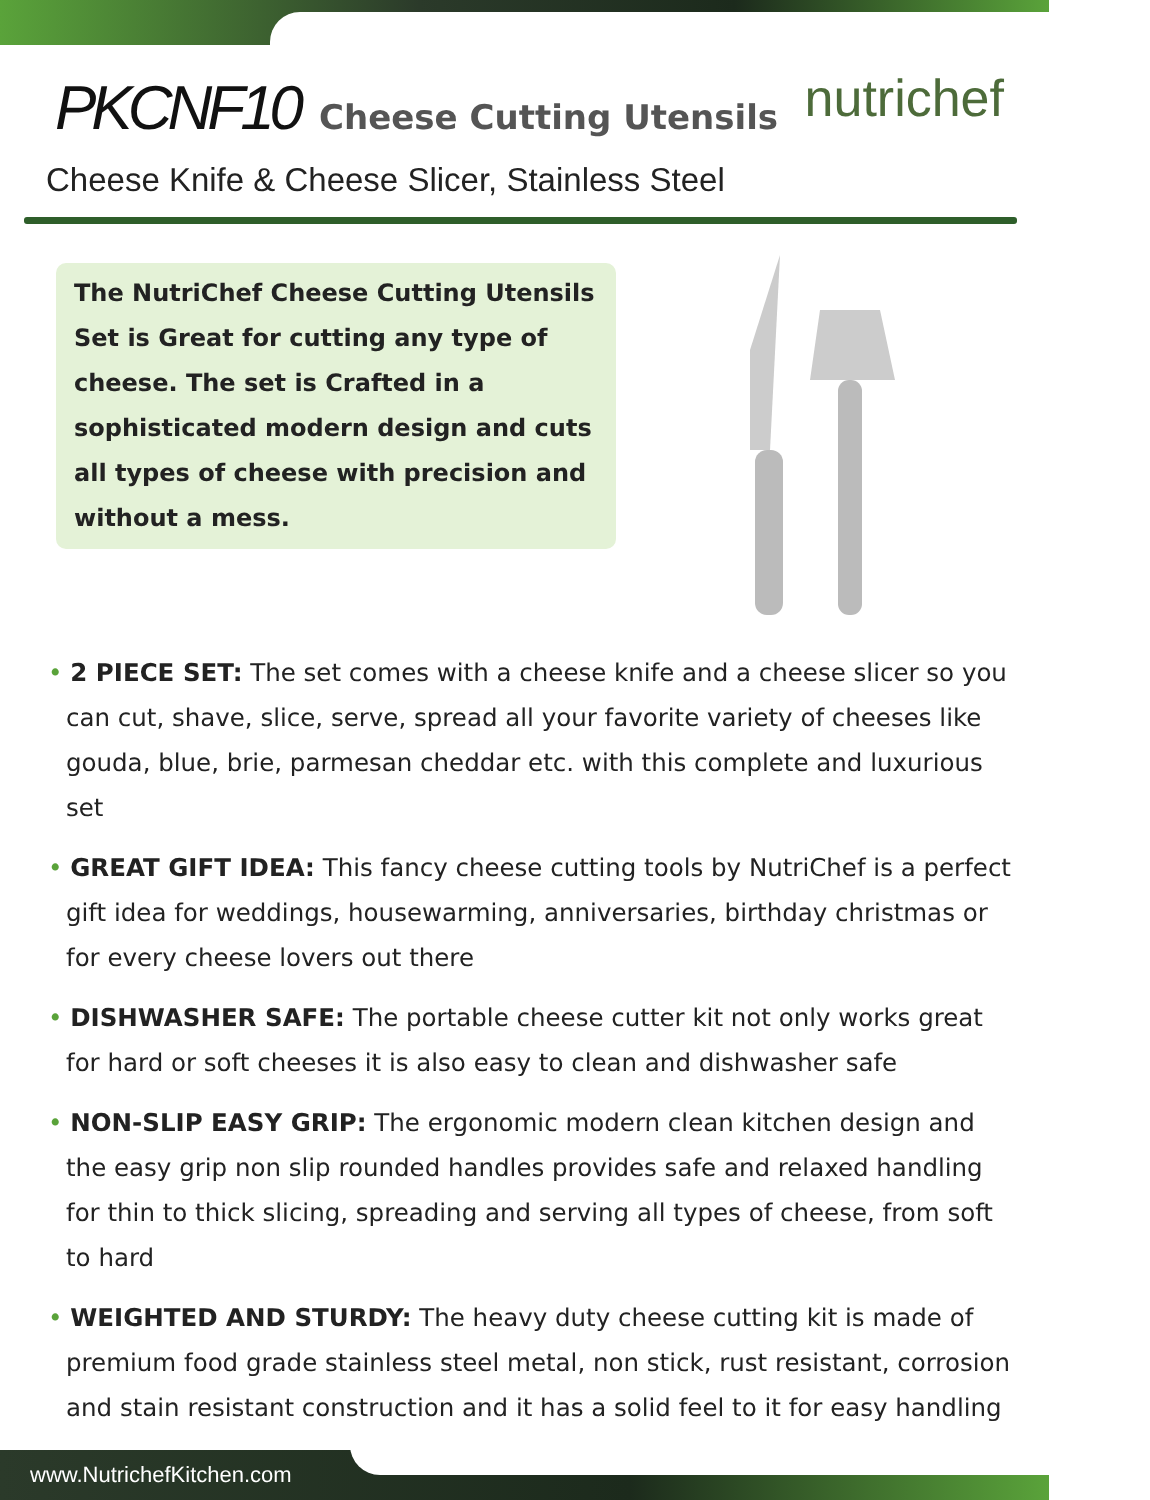PKCNF10 Cheese Cutting Utensils
nutrichef
Cheese Knife & Cheese Slicer, Stainless Steel
The NutriChef Cheese Cutting Utensils Set is Great for cutting any type of cheese. The set is Crafted in a sophisticated modern design and cuts all types of cheese with precision and without a mess.
• 2 PIECE SET: The set comes with a cheese knife and a cheese slicer so you can cut, shave, slice, serve, spread all your favorite variety of cheeses like gouda, blue, brie, parmesan cheddar etc. with this complete and luxurious set
• GREAT GIFT IDEA: This fancy cheese cutting tools by NutriChef is a perfect gift idea for weddings, housewarming, anniversaries, birthday christmas or for every cheese lovers out there
• DISHWASHER SAFE: The portable cheese cutter kit not only works great for hard or soft cheeses it is also easy to clean and dishwasher safe
• NON-SLIP EASY GRIP: The ergonomic modern clean kitchen design and the easy grip non slip rounded handles provides safe and relaxed handling for thin to thick slicing, spreading and serving all types of cheese, from soft to hard
• WEIGHTED AND STURDY: The heavy duty cheese cutting kit is made of premium food grade stainless steel metal, non stick, rust resistant, corrosion and stain resistant construction and it has a solid feel to it for easy handling
www.NutrichefKitchen.com